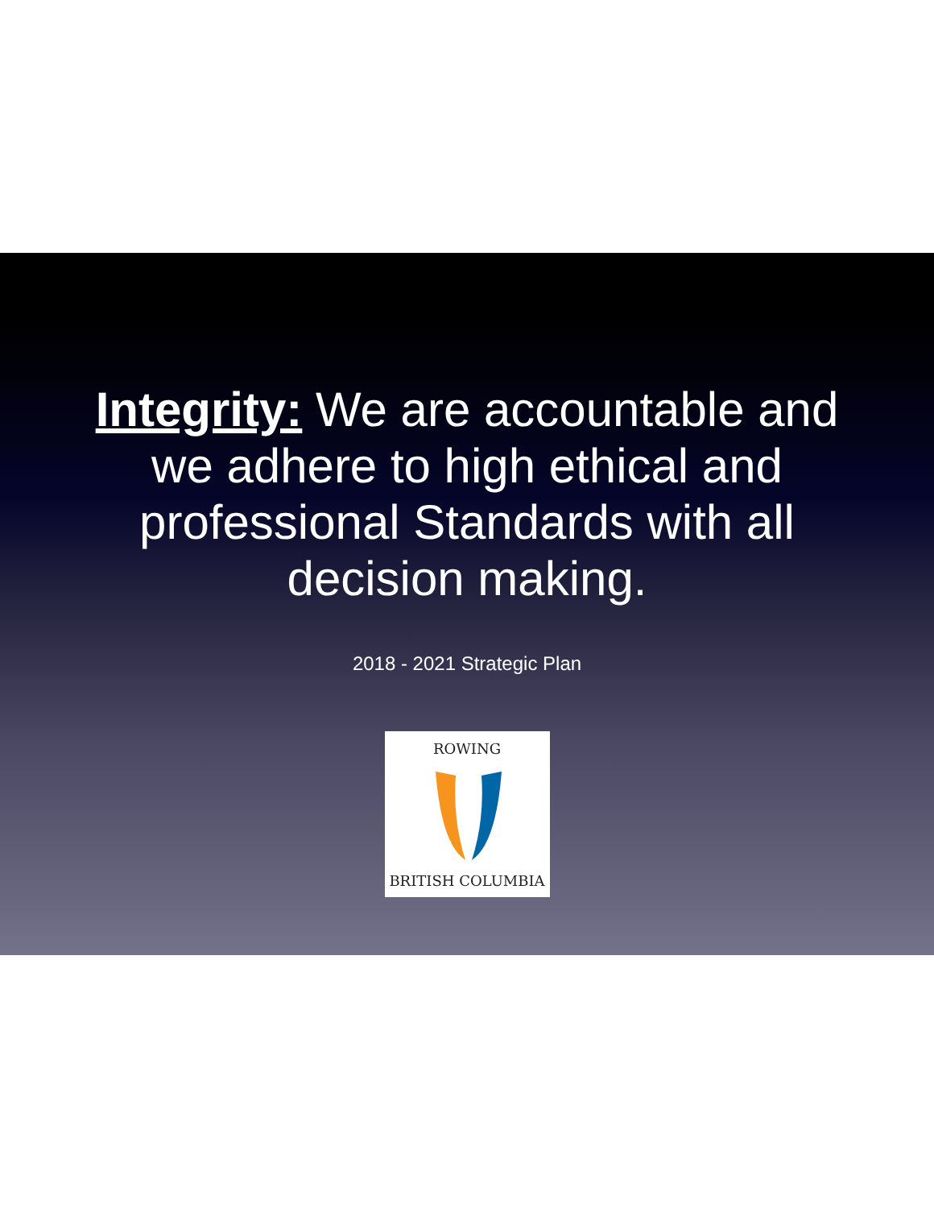Integrity: We are accountable and we adhere to high ethical and professional Standards with all decision making.
2018 - 2021 Strategic Plan
ROWING
BRITISH COLUMBIA